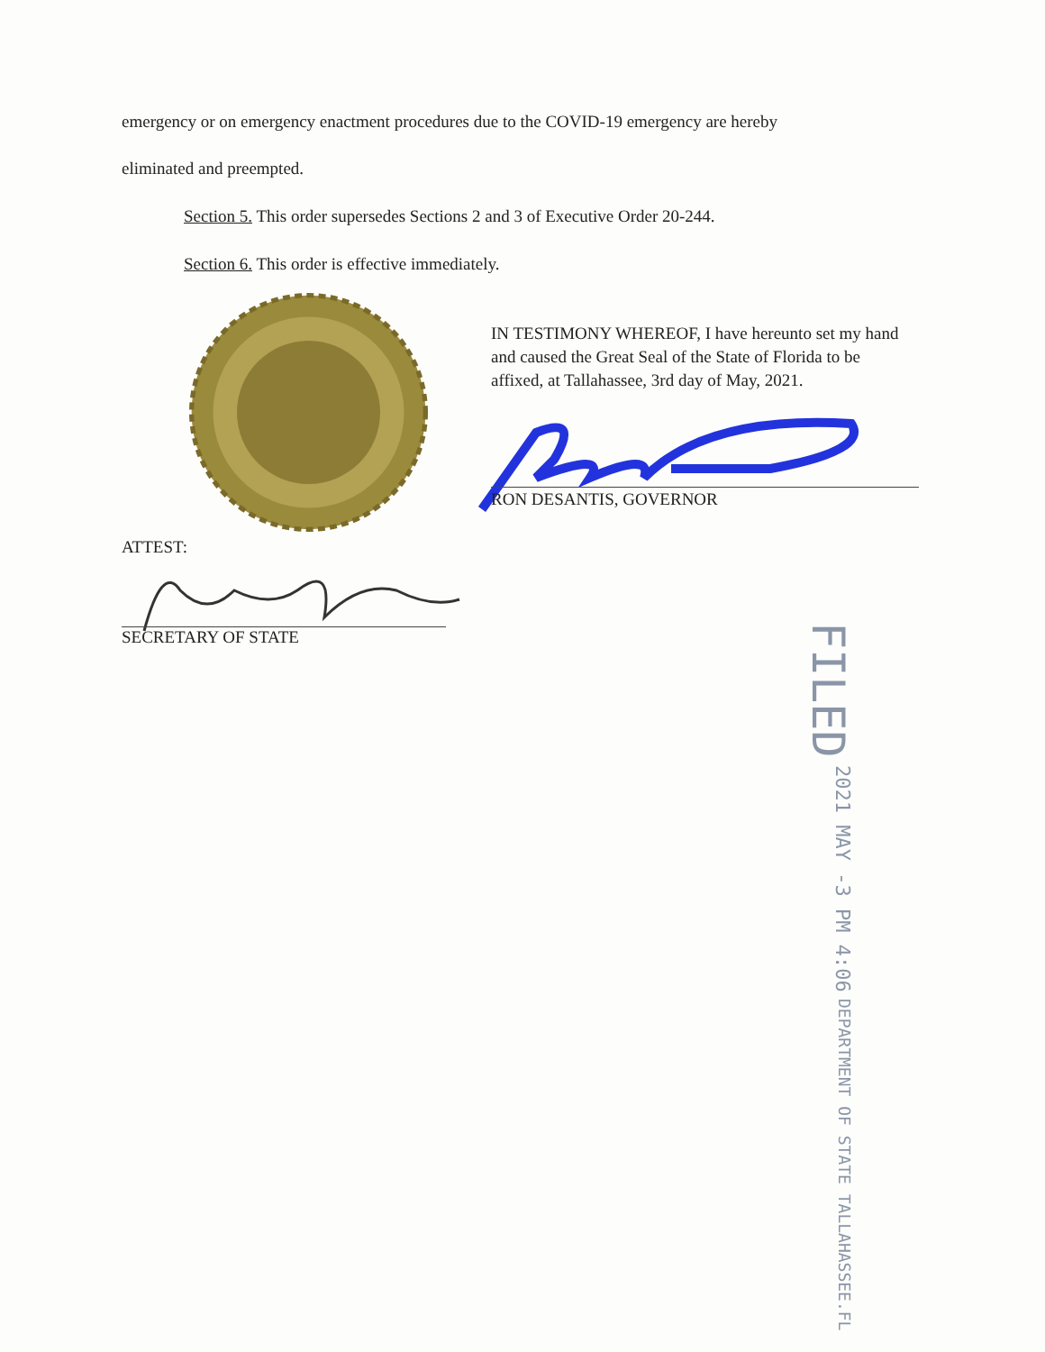emergency or on emergency enactment procedures due to the COVID-19 emergency are hereby
eliminated and preempted.
Section 5. This order supersedes Sections 2 and 3 of Executive Order 20-244.
Section 6. This order is effective immediately.
IN TESTIMONY WHEREOF, I have hereunto set my hand and caused the Great Seal of the State of Florida to be affixed, at Tallahassee, 3rd day of May, 2021.
RON DESANTIS, GOVERNOR
ATTEST:
SECRETARY OF STATE
FILED 2021 MAY -3 PM 4:06 DEPARTMENT OF STATE TALLAHASSEE.FL